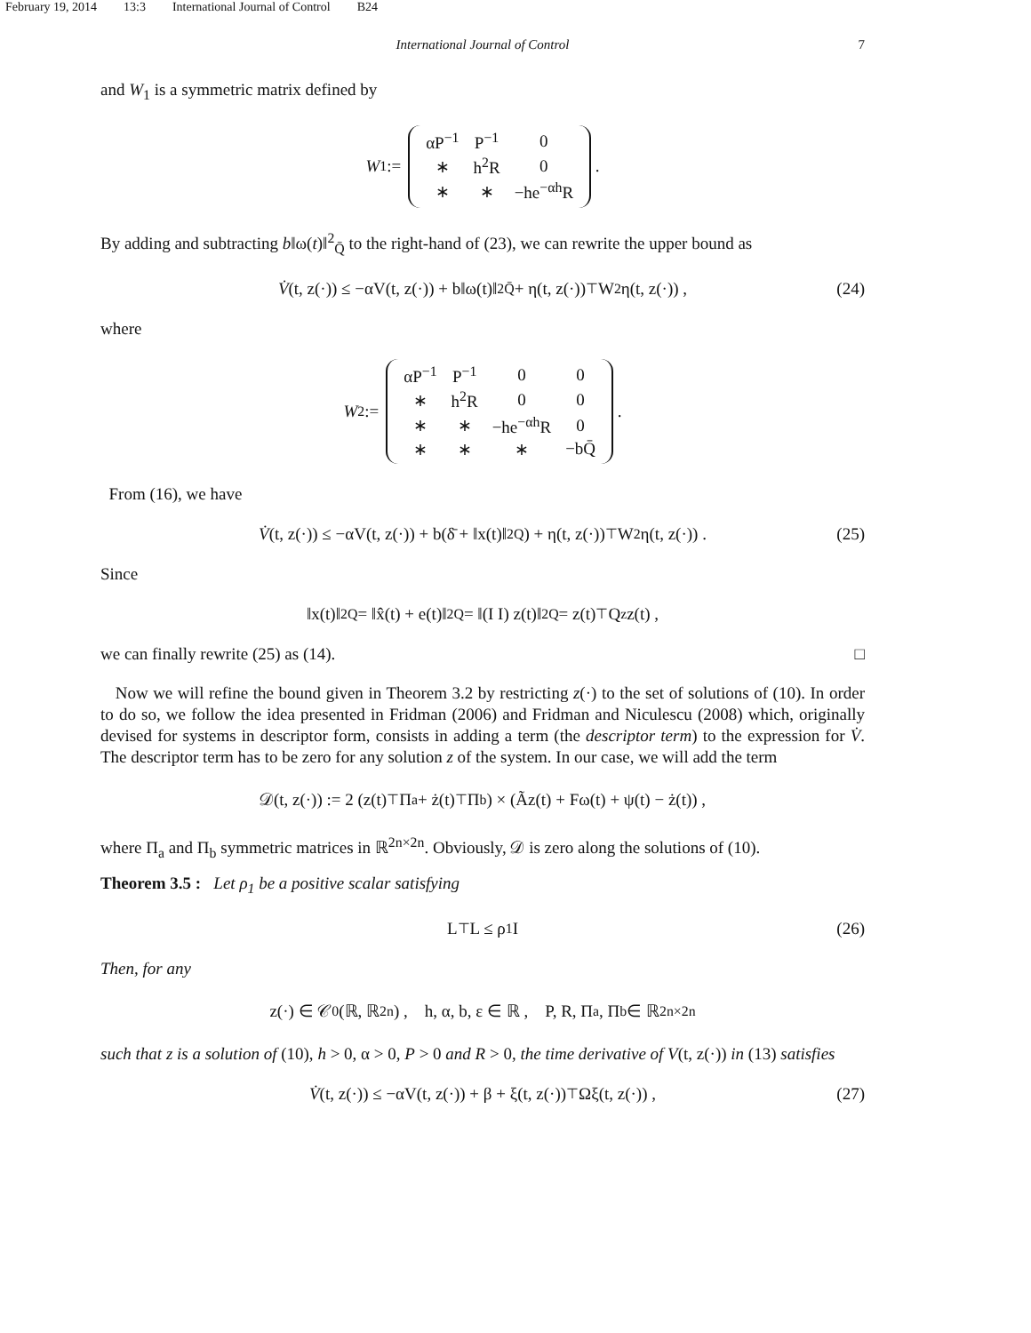February 19, 2014 13:3 International Journal of Control B24
International Journal of Control 7
and W<sub>1</sub> is a symmetric matrix defined by
W<sub>1</sub> :=
| αP<sup>−1</sup> | P<sup>−1</sup> | 0 |
| ∗ | h<sup>2</sup>R | 0 |
| ∗ | ∗ | −he<sup>−αh</sup>R |
.
By adding and subtracting b‖ω(t)‖<sup>2</sup><sub>Q̄</sub> to the right-hand of (23), we can rewrite the upper bound as
V̇ (t, z(·)) ≤ −αV(t, z(·)) + b‖ω(t)‖<sup>2</sup><sub>Q̄</sub> + η(t, z(·))<sup>⊤</sup>W<sub>2</sub>η(t, z(·)) , (24)
where
W<sub>2</sub> :=
| αP<sup>−1</sup> | P<sup>−1</sup> | 0 | 0 |
| ∗ | h<sup>2</sup>R | 0 | 0 |
| ∗ | ∗ | −he<sup>−αh</sup>R | 0 |
| ∗ | ∗ | ∗ | −bQ̄ |
.
From (16), we have
V̇ (t, z(·)) ≤ −αV(t, z(·)) + b(δ̄ + ‖x(t)‖<sup>2</sup><sub>Q</sub>) + η(t, z(·))<sup>⊤</sup>W<sub>2</sub>η(t, z(·)) . (25)
Since
‖x(t)‖<sup>2</sup><sub>Q</sub> = ‖x̂(t) + e(t)‖<sup>2</sup><sub>Q</sub> = ‖(I I) z(t)‖<sup>2</sup><sub>Q</sub> = z(t)<sup>⊤</sup>Q<sub>z</sub>z(t) ,
we can finally rewrite (25) as (14). □
Now we will refine the bound given in Theorem 3.2 by restricting z(·) to the set of solutions of (10). In order to do so, we follow the idea presented in Fridman (2006) and Fridman and Niculescu (2008) which, originally devised for systems in descriptor form, consists in adding a term (the descriptor term) to the expression for V̇. The descriptor term has to be zero for any solution z of the system. In our case, we will add the term
𝒟(t, z(·)) := 2 (z(t)<sup>⊤</sup>Π<sub>a</sub> + ż(t)<sup>⊤</sup>Π<sub>b</sub>) × (Ãz(t) + Fω(t) + ψ(t) − ż(t)) ,
where Π<sub>a</sub> and Π<sub>b</sub> symmetric matrices in ℝ<sup>2n×2n</sup>. Obviously, 𝒟 is zero along the solutions of (10).
Theorem 3.5 : Let ρ<sub>1</sub> be a positive scalar satisfying
L<sup>⊤</sup>L ≤ ρ<sub>1</sub>I (26)
Then, for any
z(·) ∈ 𝒞<sup>0</sup>(ℝ, ℝ<sup>2n</sup>) , h, α, b, ε ∈ ℝ , P, R, Π<sub>a</sub>, Π<sub>b</sub> ∈ ℝ<sup>2n×2n</sup>
such that z is a solution of (10), h > 0, α > 0, P > 0 and R > 0, the time derivative of V(t, z(·)) in (13) satisfies
V̇ (t, z(·)) ≤ −αV(t, z(·)) + β + ξ(t, z(·))<sup>⊤</sup>Ωξ(t, z(·)) , (27)